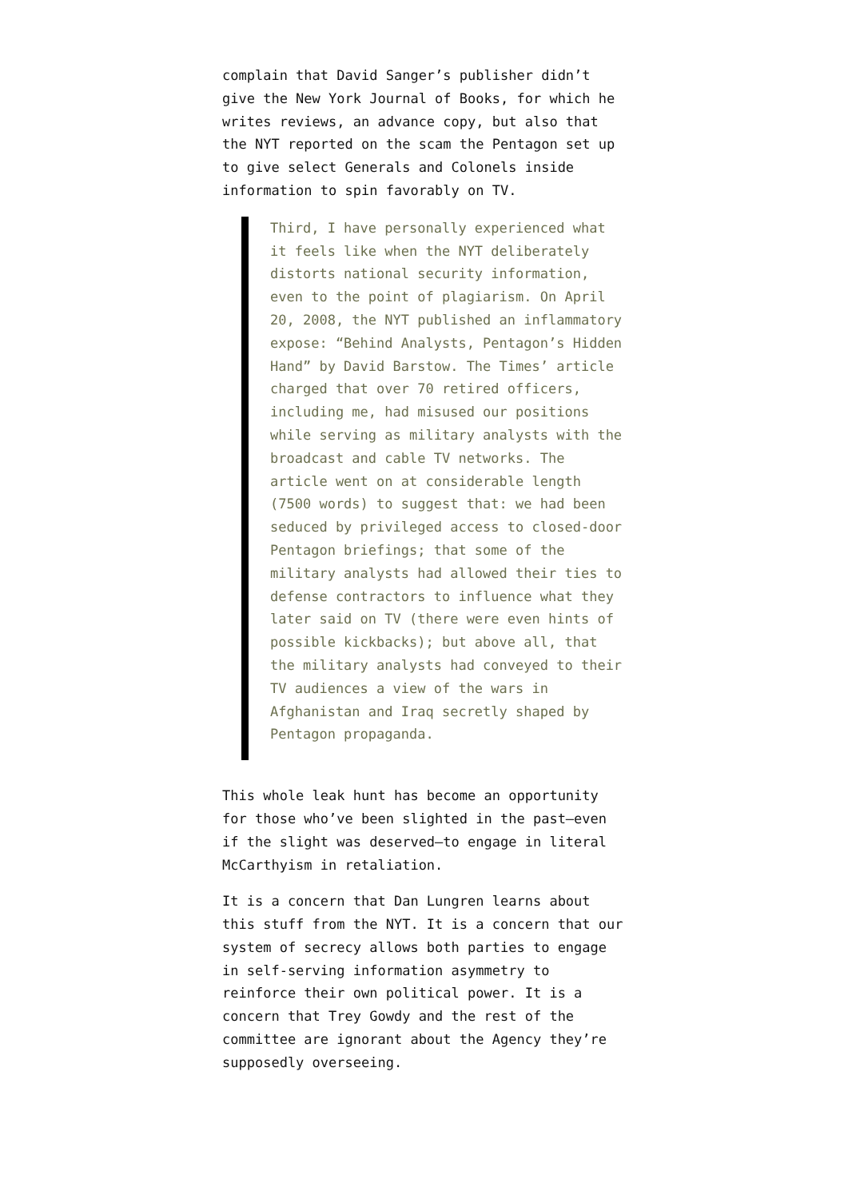complain that David Sanger’s publisher didn’t give the New York Journal of Books, for which he writes reviews, an advance copy, but also that the NYT reported on the scam the Pentagon set up to give select Generals and Colonels inside information to spin favorably on TV.
Third, I have personally experienced what it feels like when the NYT deliberately distorts national security information, even to the point of plagiarism. On April 20, 2008, the NYT published an inflammatory expose: “Behind Analysts, Pentagon’s Hidden Hand” by David Barstow. The Times’ article charged that over 70 retired officers, including me, had misused our positions while serving as military analysts with the broadcast and cable TV networks. The article went on at considerable length (7500 words) to suggest that: we had been seduced by privileged access to closed-door Pentagon briefings; that some of the military analysts had allowed their ties to defense contractors to influence what they later said on TV (there were even hints of possible kickbacks); but above all, that the military analysts had conveyed to their TV audiences a view of the wars in Afghanistan and Iraq secretly shaped by Pentagon propaganda.
This whole leak hunt has become an opportunity for those who’ve been slighted in the past—even if the slight was deserved—to engage in literal McCarthyism in retaliation.
It is a concern that Dan Lungren learns about this stuff from the NYT. It is a concern that our system of secrecy allows both parties to engage in self-serving information asymmetry to reinforce their own political power. It is a concern that Trey Gowdy and the rest of the committee are ignorant about the Agency they’re supposedly overseeing.